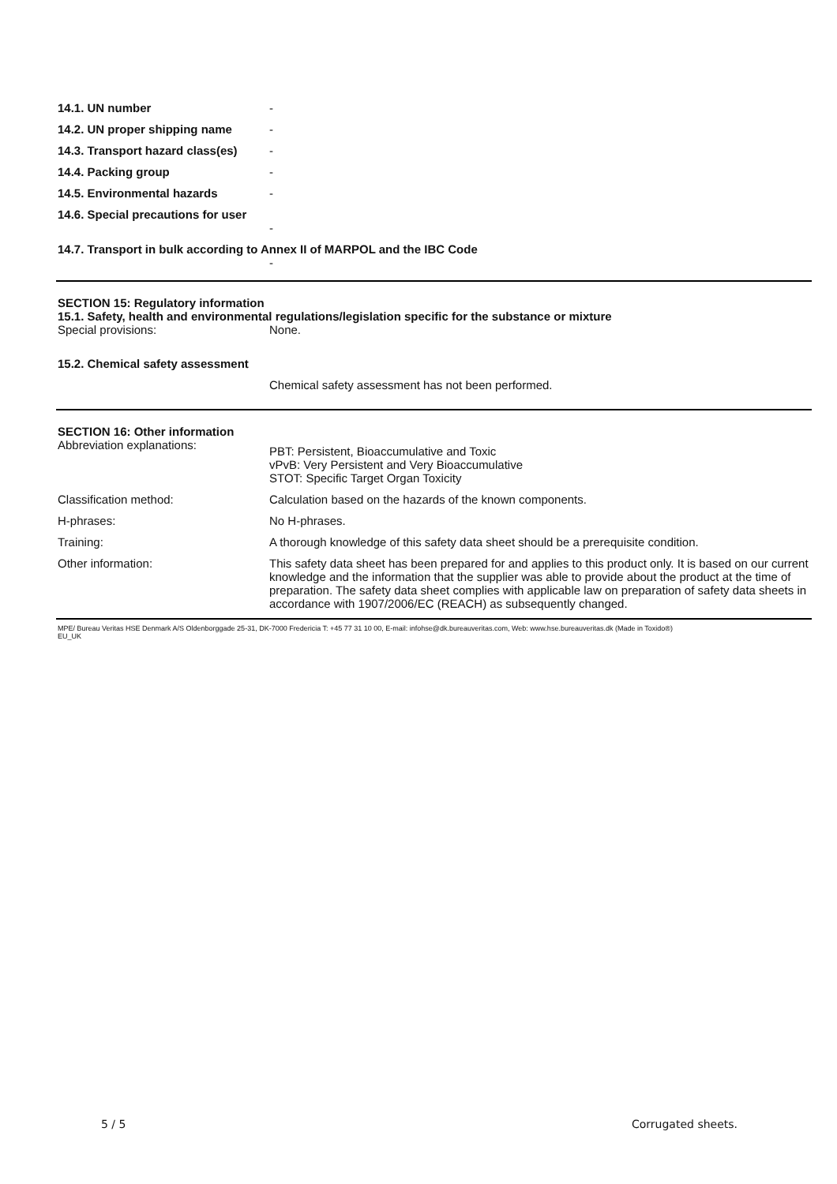14.1. UN number -
14.2. UN proper shipping name -
14.3. Transport hazard class(es)
-
14.4. Packing group -
14.5. Environmental hazards -
14.6. Special precautions for user
-
14.7. Transport in bulk according to Annex II of MARPOL and the IBC Code
-
SECTION 15: Regulatory information
15.1. Safety, health and environmental regulations/legislation specific for the substance or mixture
Special provisions: None.
15.2. Chemical safety assessment
Chemical safety assessment has not been performed.
SECTION 16: Other information
Abbreviation explanations:
PBT: Persistent, Bioaccumulative and Toxic
vPvB: Very Persistent and Very Bioaccumulative
STOT: Specific Target Organ Toxicity
Classification method: Calculation based on the hazards of the known components.
H-phrases: No H-phrases.
Training: A thorough knowledge of this safety data sheet should be a prerequisite condition.
Other information: This safety data sheet has been prepared for and applies to this product only. It is based on our current knowledge and the information that the supplier was able to provide about the product at the time of preparation. The safety data sheet complies with applicable law on preparation of safety data sheets in accordance with 1907/2006/EC (REACH) as subsequently changed.
MPE/ Bureau Veritas HSE Denmark A/S Oldenborggade 25-31, DK-7000 Fredericia T: +45 77 31 10 00, E-mail: infohse@dk.bureauveritas.com, Web: www.hse.bureauveritas.dk (Made in Toxido®)
EU_UK
5 / 5 Corrugated sheets.